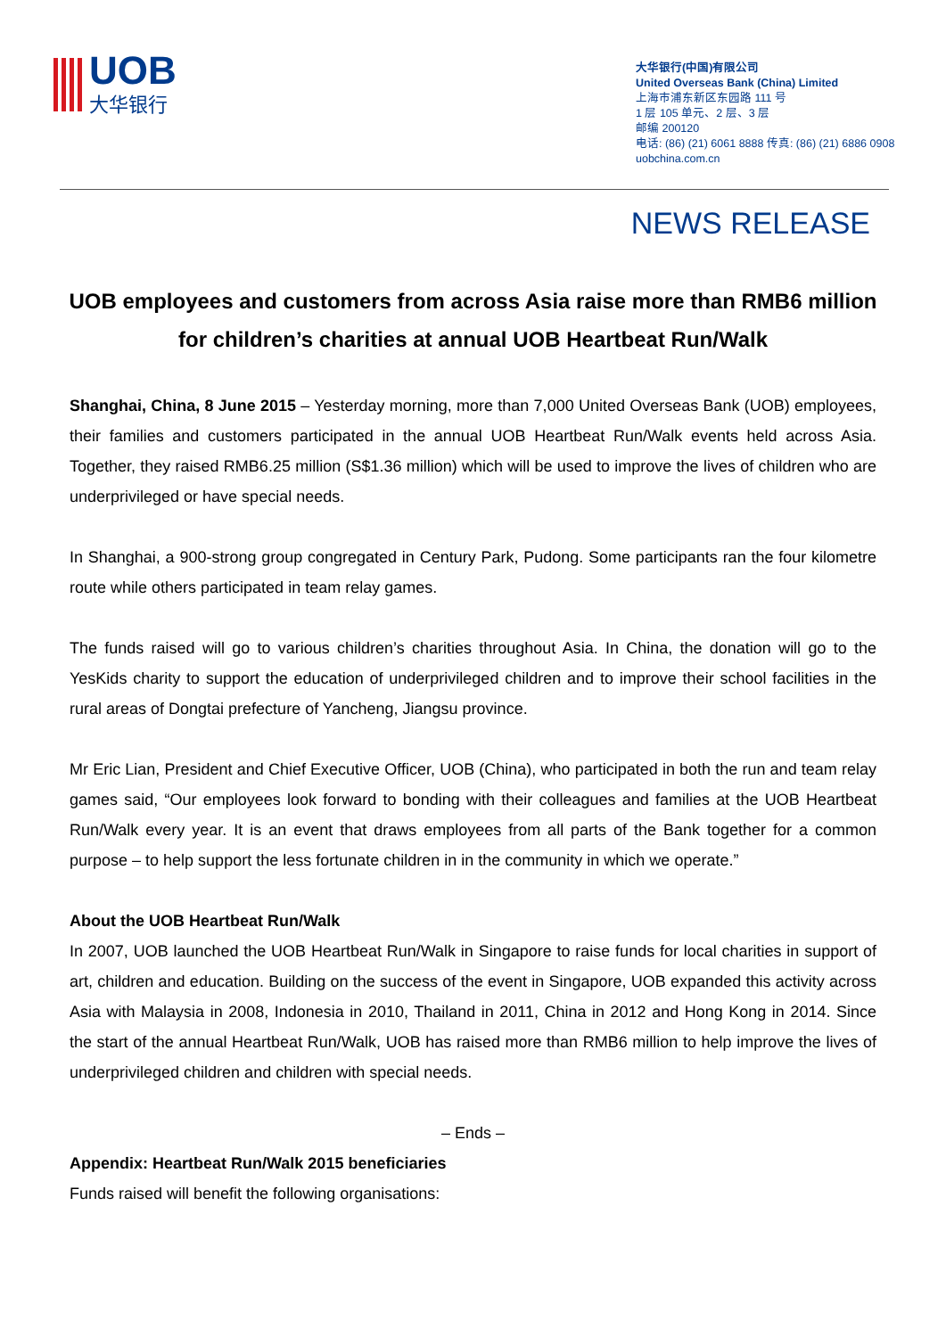UOB
大华银行
大华银行(中国)有限公司
United Overseas Bank (China) Limited
上海市浦东新区东园路 111 号
1 层 105 单元、2 层、3 层
邮编 200120
电话: (86) (21) 6061 8888 传真: (86) (21) 6886 0908
uobchina.com.cn
NEWS RELEASE
UOB employees and customers from across Asia raise more than RMB6 million for children’s charities at annual UOB Heartbeat Run/Walk
Shanghai, China, 8 June 2015 – Yesterday morning, more than 7,000 United Overseas Bank (UOB) employees, their families and customers participated in the annual UOB Heartbeat Run/Walk events held across Asia. Together, they raised RMB6.25 million (S$1.36 million) which will be used to improve the lives of children who are underprivileged or have special needs.
In Shanghai, a 900-strong group congregated in Century Park, Pudong. Some participants ran the four kilometre route while others participated in team relay games.
The funds raised will go to various children’s charities throughout Asia. In China, the donation will go to the YesKids charity to support the education of underprivileged children and to improve their school facilities in the rural areas of Dongtai prefecture of Yancheng, Jiangsu province.
Mr Eric Lian, President and Chief Executive Officer, UOB (China), who participated in both the run and team relay games said, “Our employees look forward to bonding with their colleagues and families at the UOB Heartbeat Run/Walk every year. It is an event that draws employees from all parts of the Bank together for a common purpose – to help support the less fortunate children in in the community in which we operate.”
About the UOB Heartbeat Run/Walk
In 2007, UOB launched the UOB Heartbeat Run/Walk in Singapore to raise funds for local charities in support of art, children and education. Building on the success of the event in Singapore, UOB expanded this activity across Asia with Malaysia in 2008, Indonesia in 2010, Thailand in 2011, China in 2012 and Hong Kong in 2014. Since the start of the annual Heartbeat Run/Walk, UOB has raised more than RMB6 million to help improve the lives of underprivileged children and children with special needs.
– Ends –
Appendix: Heartbeat Run/Walk 2015 beneficiaries
Funds raised will benefit the following organisations: